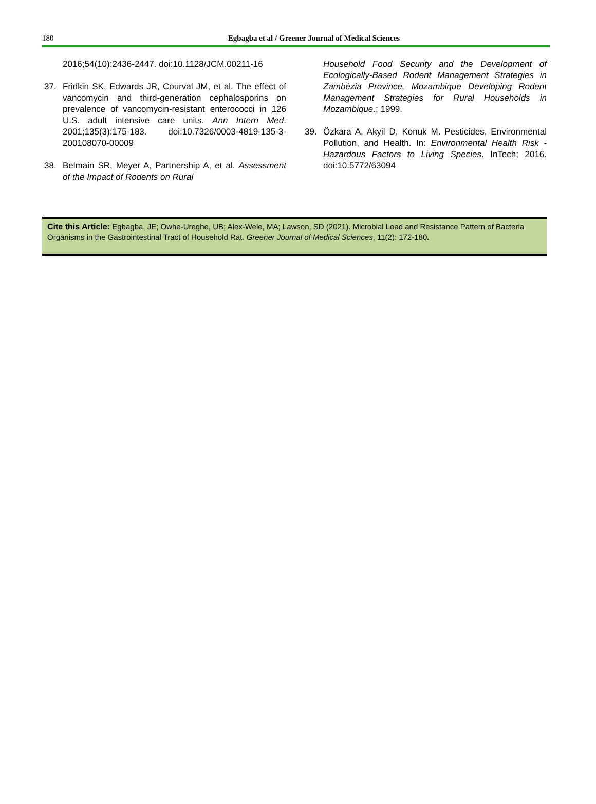180
Egbagba et al / Greener Journal of Medical Sciences
2016;54(10):2436-2447. doi:10.1128/JCM.00211-16
37. Fridkin SK, Edwards JR, Courval JM, et al. The effect of vancomycin and third-generation cephalosporins on prevalence of vancomycin-resistant enterococci in 126 U.S. adult intensive care units. Ann Intern Med. 2001;135(3):175-183. doi:10.7326/0003-4819-135-3-200108070-00009
38. Belmain SR, Meyer A, Partnership A, et al. Assessment of the Impact of Rodents on Rural
Household Food Security and the Development of Ecologically-Based Rodent Management Strategies in Zambézia Province, Mozambique Developing Rodent Management Strategies for Rural Households in Mozambique.; 1999.
39. Özkara A, Akyil D, Konuk M. Pesticides, Environmental Pollution, and Health. In: Environmental Health Risk - Hazardous Factors to Living Species. InTech; 2016. doi:10.5772/63094
Cite this Article: Egbagba, JE; Owhe-Ureghe, UB; Alex-Wele, MA; Lawson, SD (2021). Microbial Load and Resistance Pattern of Bacteria Organisms in the Gastrointestinal Tract of Household Rat. Greener Journal of Medical Sciences, 11(2): 172-180.